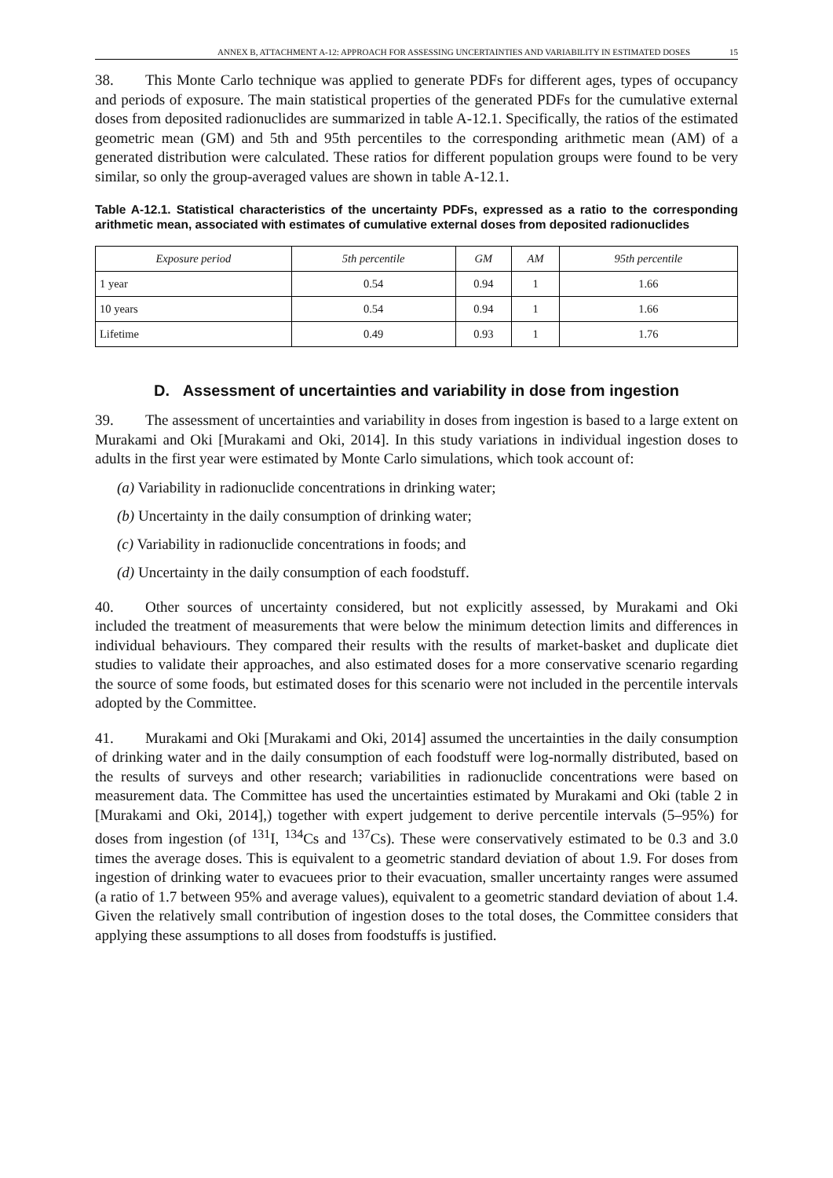ANNEX B, ATTACHMENT A-12: APPROACH FOR ASSESSING UNCERTAINTIES AND VARIABILITY IN ESTIMATED DOSES 15
38. This Monte Carlo technique was applied to generate PDFs for different ages, types of occupancy and periods of exposure. The main statistical properties of the generated PDFs for the cumulative external doses from deposited radionuclides are summarized in table A-12.1. Specifically, the ratios of the estimated geometric mean (GM) and 5th and 95th percentiles to the corresponding arithmetic mean (AM) of a generated distribution were calculated. These ratios for different population groups were found to be very similar, so only the group-averaged values are shown in table A-12.1.
Table A-12.1. Statistical characteristics of the uncertainty PDFs, expressed as a ratio to the corresponding arithmetic mean, associated with estimates of cumulative external doses from deposited radionuclides
| Exposure period | 5th percentile | GM | AM | 95th percentile |
| --- | --- | --- | --- | --- |
| 1 year | 0.54 | 0.94 | 1 | 1.66 |
| 10 years | 0.54 | 0.94 | 1 | 1.66 |
| Lifetime | 0.49 | 0.93 | 1 | 1.76 |
D. Assessment of uncertainties and variability in dose from ingestion
39. The assessment of uncertainties and variability in doses from ingestion is based to a large extent on Murakami and Oki [Murakami and Oki, 2014]. In this study variations in individual ingestion doses to adults in the first year were estimated by Monte Carlo simulations, which took account of:
(a) Variability in radionuclide concentrations in drinking water;
(b) Uncertainty in the daily consumption of drinking water;
(c) Variability in radionuclide concentrations in foods; and
(d) Uncertainty in the daily consumption of each foodstuff.
40. Other sources of uncertainty considered, but not explicitly assessed, by Murakami and Oki included the treatment of measurements that were below the minimum detection limits and differences in individual behaviours. They compared their results with the results of market-basket and duplicate diet studies to validate their approaches, and also estimated doses for a more conservative scenario regarding the source of some foods, but estimated doses for this scenario were not included in the percentile intervals adopted by the Committee.
41. Murakami and Oki [Murakami and Oki, 2014] assumed the uncertainties in the daily consumption of drinking water and in the daily consumption of each foodstuff were log-normally distributed, based on the results of surveys and other research; variabilities in radionuclide concentrations were based on measurement data. The Committee has used the uncertainties estimated by Murakami and Oki (table 2 in [Murakami and Oki, 2014],) together with expert judgement to derive percentile intervals (5–95%) for doses from ingestion (of <sup>131</sup>I, <sup>134</sup>Cs and <sup>137</sup>Cs). These were conservatively estimated to be 0.3 and 3.0 times the average doses. This is equivalent to a geometric standard deviation of about 1.9. For doses from ingestion of drinking water to evacuees prior to their evacuation, smaller uncertainty ranges were assumed (a ratio of 1.7 between 95% and average values), equivalent to a geometric standard deviation of about 1.4. Given the relatively small contribution of ingestion doses to the total doses, the Committee considers that applying these assumptions to all doses from foodstuffs is justified.